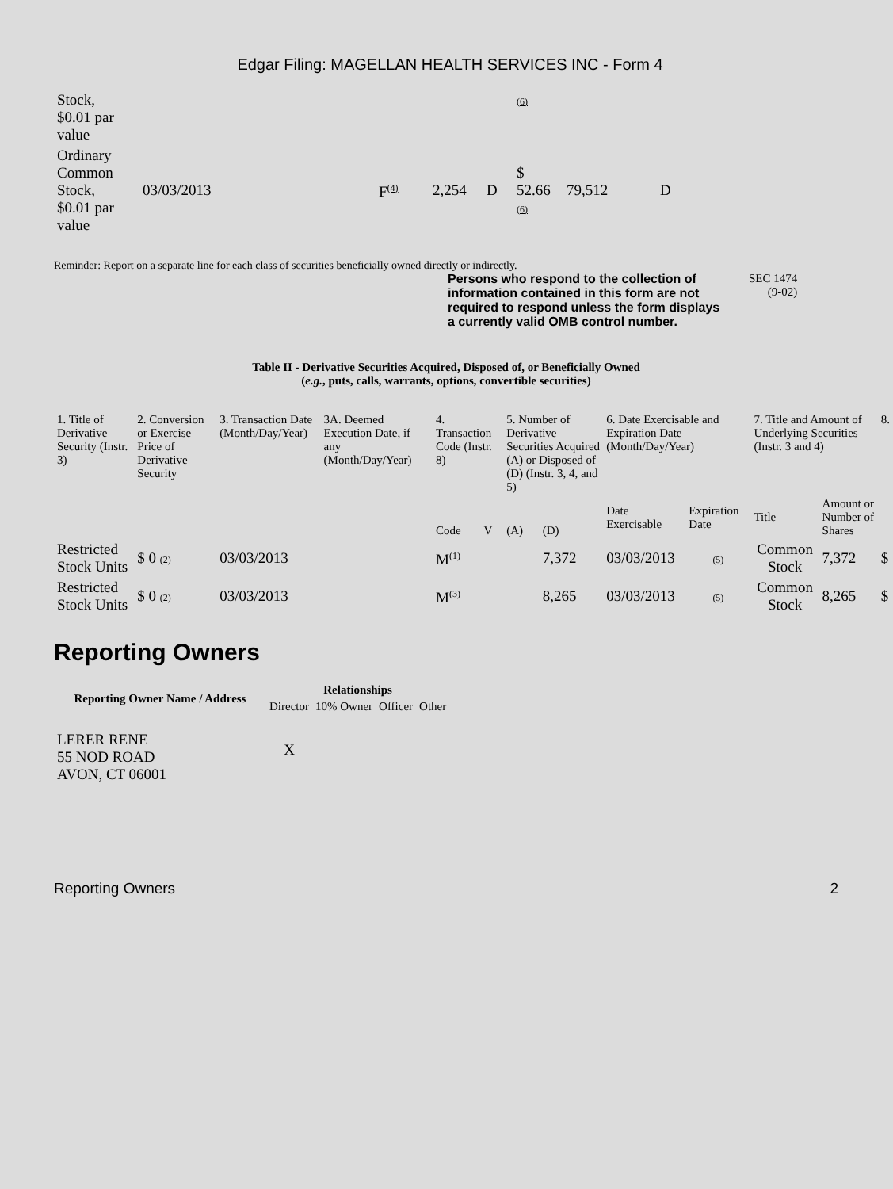Edgar Filing: MAGELLAN HEALTH SERVICES INC - Form 4
| Stock, $0.01 par value | | | | | (6) | | |
| Ordinary Common Stock, $0.01 par value | 03/03/2013 | F<sup>(4)</sup> | 2,254 | D | $ 52.66 (6) | 79,512 | D |
Reminder: Report on a separate line for each class of securities beneficially owned directly or indirectly.
Persons who respond to the collection of information contained in this form are not required to respond unless the form displays a currently valid OMB control number. SEC 1474
(9-02)
Table II - Derivative Securities Acquired, Disposed of, or Beneficially Owned
(e.g., puts, calls, warrants, options, convertible securities)
| 1. Title of Derivative Security (Instr. 3) | 2. Conversion or Exercise Price of Derivative Security | 3. Transaction Date (Month/Day/Year) | 3A. Deemed Execution Date, if any (Month/Day/Year) | 4. Transaction Code (Instr. 8) | | 5. Number of Derivative Securities Acquired (A) or Disposed of (D) (Instr. 3, 4, and 5) | | 6. Date Exercisable and Expiration Date (Month/Day/Year) | | 7. Title and Amount of Underlying Securities (Instr. 3 and 4) | | 8. |
| | | | | Code | V | (A) | (D) | Date Exercisable | Expiration Date | Title | Amount or Number of Shares | |
| Restricted Stock Units | $ 0 (2) | 03/03/2013 | | M<sup>(1)</sup> | | | 7,372 | 03/03/2013 | (5) | Common Stock | 7,372 | $ |
| Restricted Stock Units | $ 0 (2) | 03/03/2013 | | M<sup>(3)</sup> | | | 8,265 | 03/03/2013 | (5) | Common Stock | 8,265 | $ |
Reporting Owners
| Reporting Owner Name / Address | Relationships | | | |
| --- | --- | --- | --- | --- |
| | Director | 10% Owner | Officer | Other |
| LERER RENE 55 NOD ROAD AVON, CT 06001 | X | | | |
Reporting Owners 2